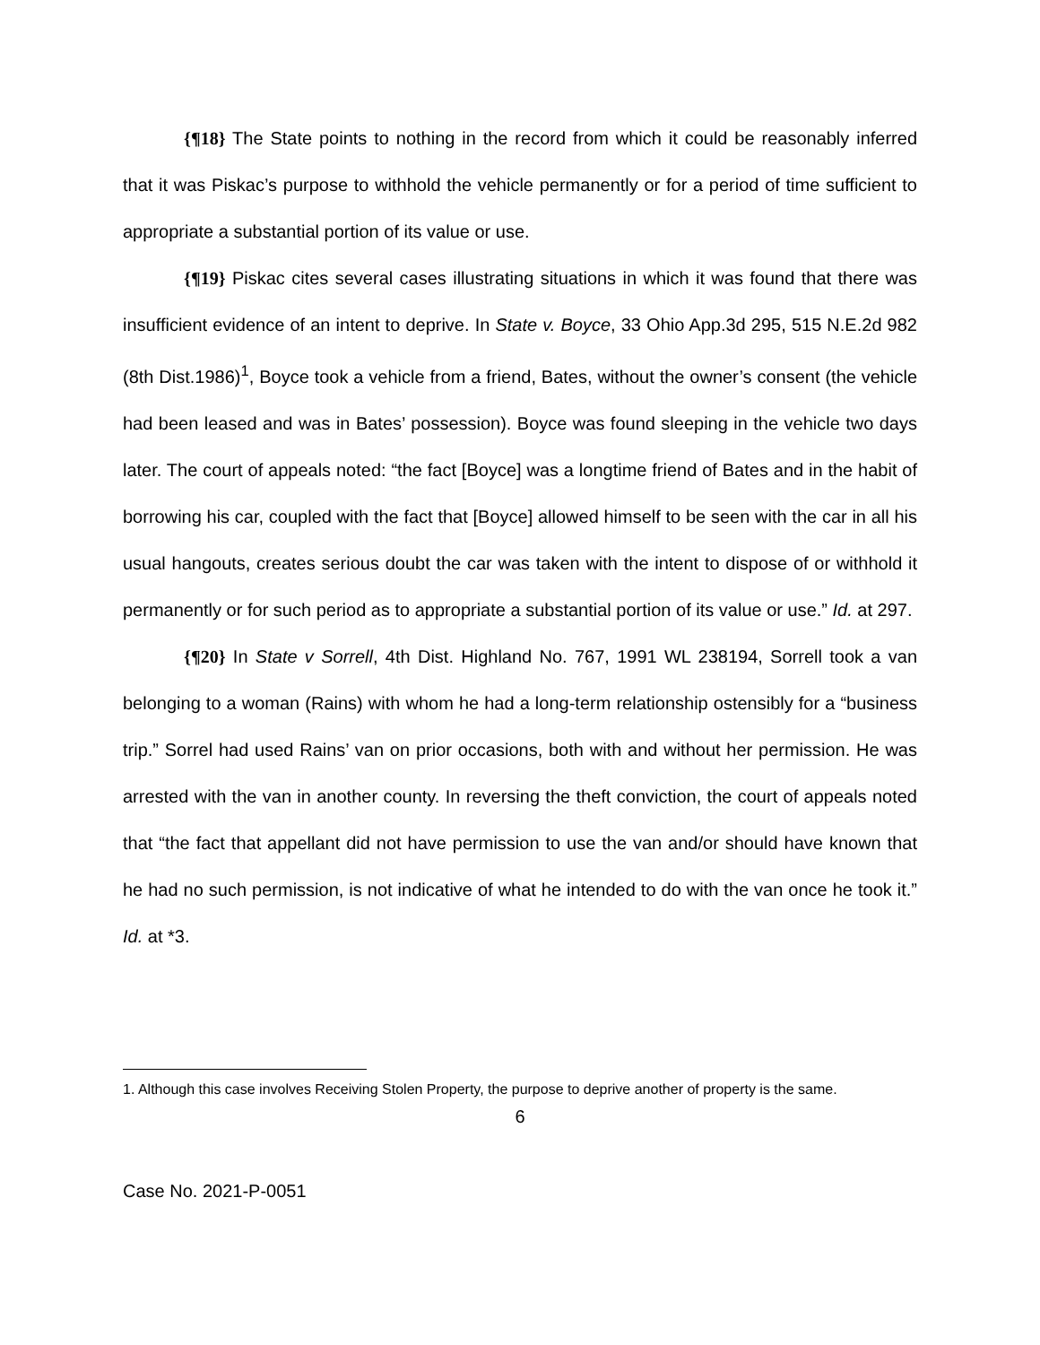{¶18} The State points to nothing in the record from which it could be reasonably inferred that it was Piskac’s purpose to withhold the vehicle permanently or for a period of time sufficient to appropriate a substantial portion of its value or use.
{¶19} Piskac cites several cases illustrating situations in which it was found that there was insufficient evidence of an intent to deprive. In State v. Boyce, 33 Ohio App.3d 295, 515 N.E.2d 982 (8th Dist.1986)<sup>1</sup>, Boyce took a vehicle from a friend, Bates, without the owner’s consent (the vehicle had been leased and was in Bates’ possession). Boyce was found sleeping in the vehicle two days later. The court of appeals noted: “the fact [Boyce] was a longtime friend of Bates and in the habit of borrowing his car, coupled with the fact that [Boyce] allowed himself to be seen with the car in all his usual hangouts, creates serious doubt the car was taken with the intent to dispose of or withhold it permanently or for such period as to appropriate a substantial portion of its value or use.” Id. at 297.
{¶20} In State v Sorrell, 4th Dist. Highland No. 767, 1991 WL 238194, Sorrell took a van belonging to a woman (Rains) with whom he had a long-term relationship ostensibly for a “business trip.” Sorrel had used Rains’ van on prior occasions, both with and without her permission. He was arrested with the van in another county. In reversing the theft conviction, the court of appeals noted that “the fact that appellant did not have permission to use the van and/or should have known that he had no such permission, is not indicative of what he intended to do with the van once he took it.” Id. at *3.
1. Although this case involves Receiving Stolen Property, the purpose to deprive another of property is the same.
6
Case No. 2021-P-0051